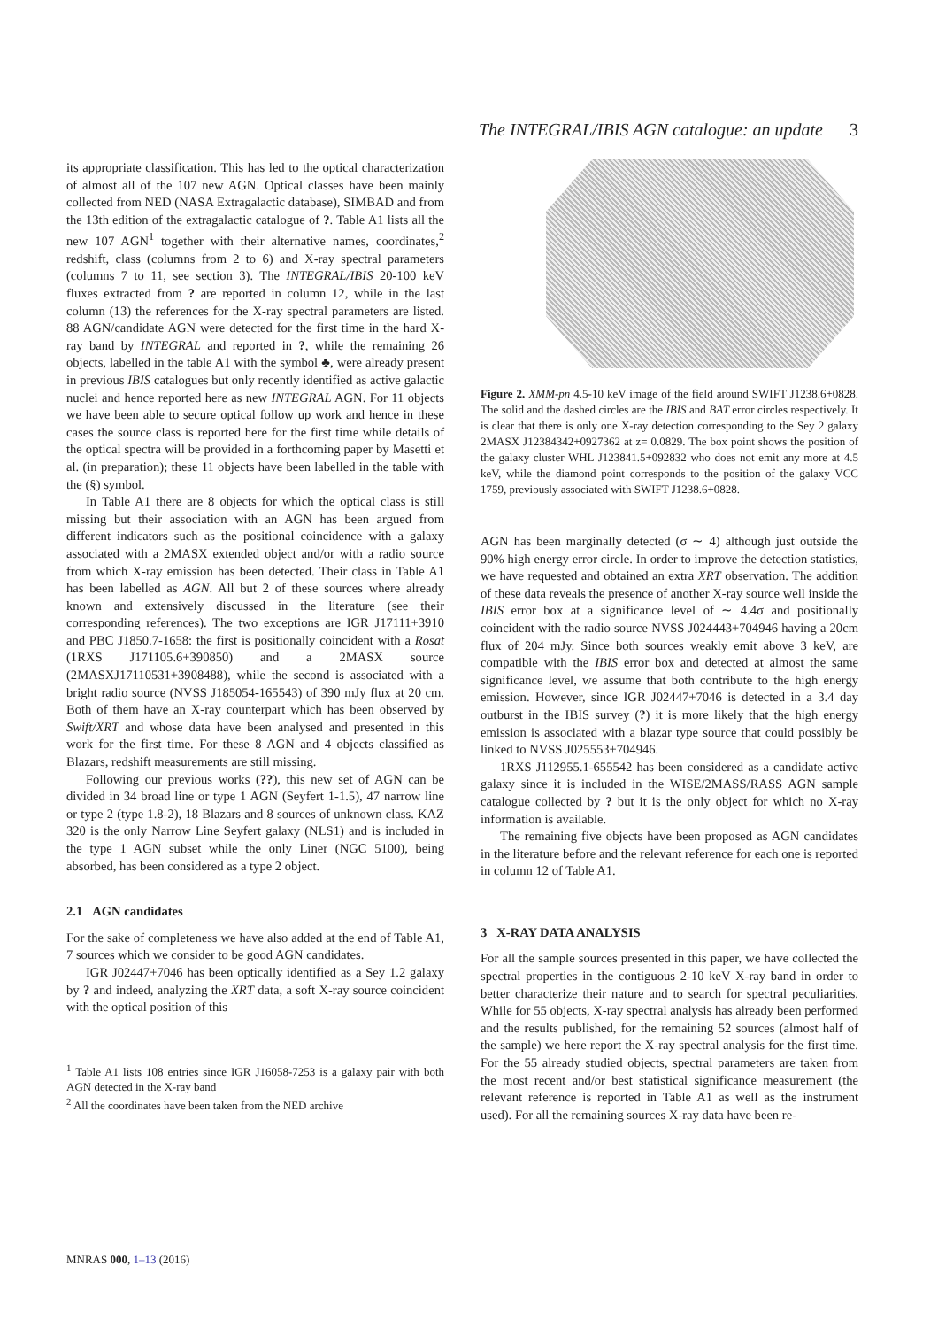The INTEGRAL/IBIS AGN catalogue: an update 3
its appropriate classification. This has led to the optical characterization of almost all of the 107 new AGN. Optical classes have been mainly collected from NED (NASA Extragalactic database), SIMBAD and from the 13th edition of the extragalactic catalogue of ?. Table A1 lists all the new 107 AGN<sup>1</sup> together with their alternative names, coordinates,<sup>2</sup> redshift, class (columns from 2 to 6) and X-ray spectral parameters (columns 7 to 11, see section 3). The INTEGRAL/IBIS 20-100 keV fluxes extracted from ? are reported in column 12, while in the last column (13) the references for the X-ray spectral parameters are listed. 88 AGN/candidate AGN were detected for the first time in the hard X-ray band by INTEGRAL and reported in ?, while the remaining 26 objects, labelled in the table A1 with the symbol ♣, were already present in previous IBIS catalogues but only recently identified as active galactic nuclei and hence reported here as new INTEGRAL AGN. For 11 objects we have been able to secure optical follow up work and hence in these cases the source class is reported here for the first time while details of the optical spectra will be provided in a forthcoming paper by Masetti et al. (in preparation); these 11 objects have been labelled in the table with the (§) symbol.
In Table A1 there are 8 objects for which the optical class is still missing but their association with an AGN has been argued from different indicators such as the positional coincidence with a galaxy associated with a 2MASX extended object and/or with a radio source from which X-ray emission has been detected. Their class in Table A1 has been labelled as AGN. All but 2 of these sources where already known and extensively discussed in the literature (see their corresponding references). The two exceptions are IGR J17111+3910 and PBC J1850.7-1658: the first is positionally coincident with a Rosat (1RXS J171105.6+390850) and a 2MASX source (2MASXJ17110531+3908488), while the second is associated with a bright radio source (NVSS J185054-165543) of 390 mJy flux at 20 cm. Both of them have an X-ray counterpart which has been observed by Swift/XRT and whose data have been analysed and presented in this work for the first time. For these 8 AGN and 4 objects classified as Blazars, redshift measurements are still missing.
Following our previous works (??), this new set of AGN can be divided in 34 broad line or type 1 AGN (Seyfert 1-1.5), 47 narrow line or type 2 (type 1.8-2), 18 Blazars and 8 sources of unknown class. KAZ 320 is the only Narrow Line Seyfert galaxy (NLS1) and is included in the type 1 AGN subset while the only Liner (NGC 5100), being absorbed, has been considered as a type 2 object.
2.1 AGN candidates
For the sake of completeness we have also added at the end of Table A1, 7 sources which we consider to be good AGN candidates.
IGR J02447+7046 has been optically identified as a Sey 1.2 galaxy by ? and indeed, analyzing the XRT data, a soft X-ray source coincident with the optical position of this
<sup>1</sup> Table A1 lists 108 entries since IGR J16058-7253 is a galaxy pair with both AGN detected in the X-ray band
<sup>2</sup> All the coordinates have been taken from the NED archive
Figure 2. XMM-pn 4.5-10 keV image of the field around SWIFT J1238.6+0828. The solid and the dashed circles are the IBIS and BAT error circles respectively. It is clear that there is only one X-ray detection corresponding to the Sey 2 galaxy 2MASX J12384342+0927362 at z= 0.0829. The box point shows the position of the galaxy cluster WHL J123841.5+092832 who does not emit any more at 4.5 keV, while the diamond point corresponds to the position of the galaxy VCC 1759, previously associated with SWIFT J1238.6+0828.
AGN has been marginally detected (σ ∼ 4) although just outside the 90% high energy error circle. In order to improve the detection statistics, we have requested and obtained an extra XRT observation. The addition of these data reveals the presence of another X-ray source well inside the IBIS error box at a significance level of ∼ 4.4σ and positionally coincident with the radio source NVSS J024443+704946 having a 20cm flux of 204 mJy. Since both sources weakly emit above 3 keV, are compatible with the IBIS error box and detected at almost the same significance level, we assume that both contribute to the high energy emission. However, since IGR J02447+7046 is detected in a 3.4 day outburst in the IBIS survey (?) it is more likely that the high energy emission is associated with a blazar type source that could possibly be linked to NVSS J025553+704946.
1RXS J112955.1-655542 has been considered as a candidate active galaxy since it is included in the WISE/2MASS/RASS AGN sample catalogue collected by ? but it is the only object for which no X-ray information is available.
The remaining five objects have been proposed as AGN candidates in the literature before and the relevant reference for each one is reported in column 12 of Table A1.
3 X-RAY DATA ANALYSIS
For all the sample sources presented in this paper, we have collected the spectral properties in the contiguous 2-10 keV X-ray band in order to better characterize their nature and to search for spectral peculiarities. While for 55 objects, X-ray spectral analysis has already been performed and the results published, for the remaining 52 sources (almost half of the sample) we here report the X-ray spectral analysis for the first time. For the 55 already studied objects, spectral parameters are taken from the most recent and/or best statistical significance measurement (the relevant reference is reported in Table A1 as well as the instrument used). For all the remaining sources X-ray data have been re-
MNRAS 000, 1–13 (2016)